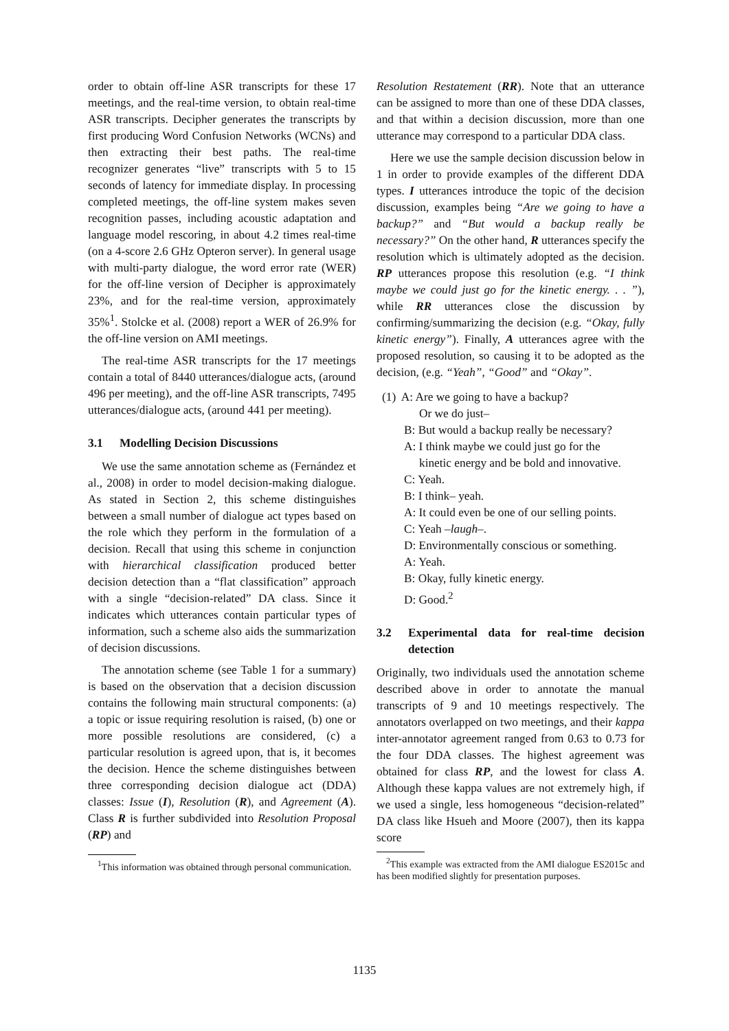order to obtain off-line ASR transcripts for these 17 meetings, and the real-time version, to obtain real-time ASR transcripts. Decipher generates the transcripts by first producing Word Confusion Networks (WCNs) and then extracting their best paths. The real-time recognizer generates “live” transcripts with 5 to 15 seconds of latency for immediate display. In processing completed meetings, the off-line system makes seven recognition passes, including acoustic adaptation and language model rescoring, in about 4.2 times real-time (on a 4-score 2.6 GHz Opteron server). In general usage with multi-party dialogue, the word error rate (WER) for the off-line version of Decipher is approximately 23%, and for the real-time version, approximately 35%<sup>1</sup>. Stolcke et al. (2008) report a WER of 26.9% for the off-line version on AMI meetings.
The real-time ASR transcripts for the 17 meetings contain a total of 8440 utterances/dialogue acts, (around 496 per meeting), and the off-line ASR transcripts, 7495 utterances/dialogue acts, (around 441 per meeting).
3.1 Modelling Decision Discussions
We use the same annotation scheme as (Fernández et al., 2008) in order to model decision-making dialogue. As stated in Section 2, this scheme distinguishes between a small number of dialogue act types based on the role which they perform in the formulation of a decision. Recall that using this scheme in conjunction with hierarchical classification produced better decision detection than a “flat classification” approach with a single “decision-related” DA class. Since it indicates which utterances contain particular types of information, such a scheme also aids the summarization of decision discussions.
The annotation scheme (see Table 1 for a summary) is based on the observation that a decision discussion contains the following main structural components: (a) a topic or issue requiring resolution is raised, (b) one or more possible resolutions are considered, (c) a particular resolution is agreed upon, that is, it becomes the decision. Hence the scheme distinguishes between three corresponding decision dialogue act (DDA) classes: Issue (I), Resolution (R), and Agreement (A). Class R is further subdivided into Resolution Proposal (RP) and
<sup>1</sup> This information was obtained through personal communication.
Resolution Restatement (RR). Note that an utterance can be assigned to more than one of these DDA classes, and that within a decision discussion, more than one utterance may correspond to a particular DDA class.
Here we use the sample decision discussion below in 1 in order to provide examples of the different DDA types. I utterances introduce the topic of the decision discussion, examples being “Are we going to have a backup?” and “But would a backup really be necessary?” On the other hand, R utterances specify the resolution which is ultimately adopted as the decision. RP utterances propose this resolution (e.g. “I think maybe we could just go for the kinetic energy. . . ”), while RR utterances close the discussion by confirming/summarizing the decision (e.g. “Okay, fully kinetic energy”). Finally, A utterances agree with the proposed resolution, so causing it to be adopted as the decision, (e.g. “Yeah”, “Good” and “Okay”.
(1) A: Are we going to have a backup?
Or we do just–
B: But would a backup really be necessary?
A: I think maybe we could just go for the
kinetic energy and be bold and innovative.
C: Yeah.
B: I think– yeah.
A: It could even be one of our selling points.
C: Yeah –laugh–.
D: Environmentally conscious or something.
A: Yeah.
B: Okay, fully kinetic energy.
D: Good.<sup>2</sup>
3.2 Experimental data for real-time decision detection
Originally, two individuals used the annotation scheme described above in order to annotate the manual transcripts of 9 and 10 meetings respectively. The annotators overlapped on two meetings, and their kappa inter-annotator agreement ranged from 0.63 to 0.73 for the four DDA classes. The highest agreement was obtained for class RP, and the lowest for class A. Although these kappa values are not extremely high, if we used a single, less homogeneous “decision-related” DA class like Hsueh and Moore (2007), then its kappa score
<sup>2</sup> This example was extracted from the AMI dialogue ES2015c and has been modified slightly for presentation purposes.
1135